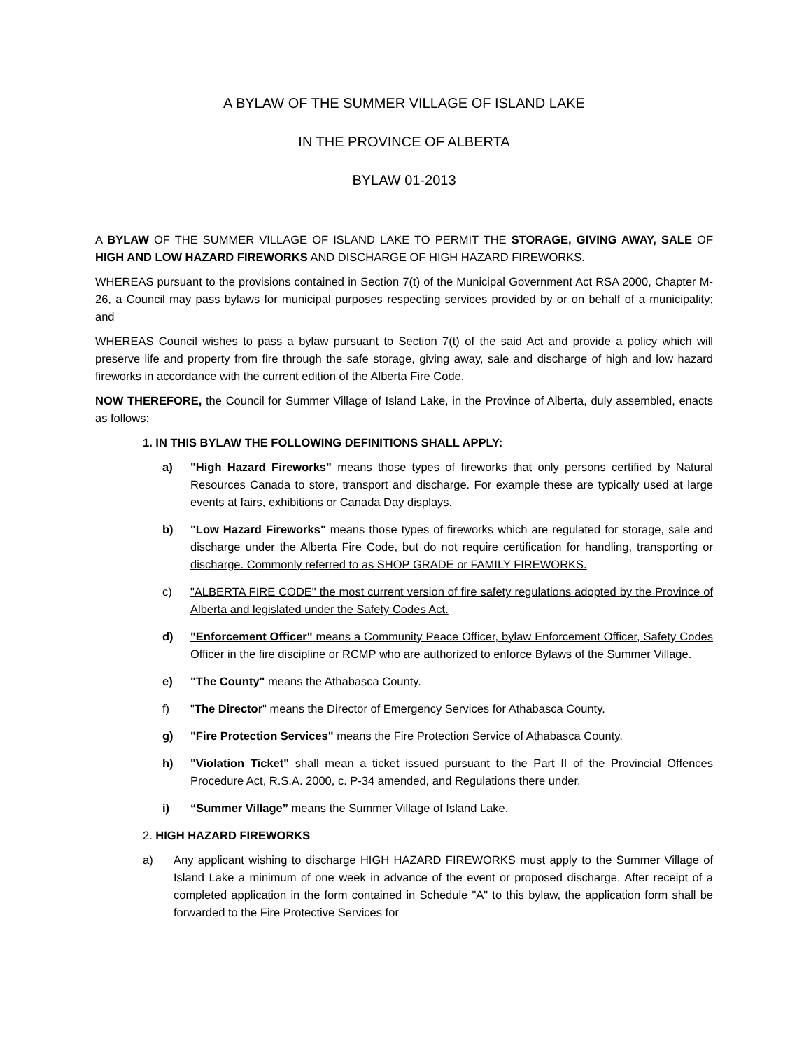A BYLAW OF THE SUMMER VILLAGE OF ISLAND LAKE
IN THE PROVINCE OF ALBERTA
BYLAW 01-2013
A BYLAW OF THE SUMMER VILLAGE OF ISLAND LAKE TO PERMIT THE STORAGE, GIVING AWAY, SALE OF HIGH AND LOW HAZARD FIREWORKS AND DISCHARGE OF HIGH HAZARD FIREWORKS.
WHEREAS pursuant to the provisions contained in Section 7(t) of the Municipal Government Act RSA 2000, Chapter M-26, a Council may pass bylaws for municipal purposes respecting services provided by or on behalf of a municipality; and
WHEREAS Council wishes to pass a bylaw pursuant to Section 7(t) of the said Act and provide a policy which will preserve life and property from fire through the safe storage, giving away, sale and discharge of high and low hazard fireworks in accordance with the current edition of the Alberta Fire Code.
NOW THEREFORE, the Council for Summer Village of Island Lake, in the Province of Alberta, duly assembled, enacts as follows:
1. IN THIS BYLAW THE FOLLOWING DEFINITIONS SHALL APPLY:
a) "High Hazard Fireworks" means those types of fireworks that only persons certified by Natural Resources Canada to store, transport and discharge. For example these are typically used at large events at fairs, exhibitions or Canada Day displays.
b) "Low Hazard Fireworks" means those types of fireworks which are regulated for storage, sale and discharge under the Alberta Fire Code, but do not require certification for handling, transporting or discharge. Commonly referred to as SHOP GRADE or FAMILY FIREWORKS.
c) "ALBERTA FIRE CODE" the most current version of fire safety regulations adopted by the Province of Alberta and legislated under the Safety Codes Act.
d) "Enforcement Officer" means a Community Peace Officer, bylaw Enforcement Officer, Safety Codes Officer in the fire discipline or RCMP who are authorized to enforce Bylaws of the Summer Village.
e) "The County" means the Athabasca County.
f) "The Director" means the Director of Emergency Services for Athabasca County.
g) "Fire Protection Services" means the Fire Protection Service of Athabasca County.
h) "Violation Ticket" shall mean a ticket issued pursuant to the Part II of the Provincial Offences Procedure Act, R.S.A. 2000, c. P-34 amended, and Regulations there under.
i) “Summer Village” means the Summer Village of Island Lake.
2. HIGH HAZARD FIREWORKS
a) Any applicant wishing to discharge HIGH HAZARD FIREWORKS must apply to the Summer Village of Island Lake a minimum of one week in advance of the event or proposed discharge. After receipt of a completed application in the form contained in Schedule "A" to this bylaw, the application form shall be forwarded to the Fire Protective Services for